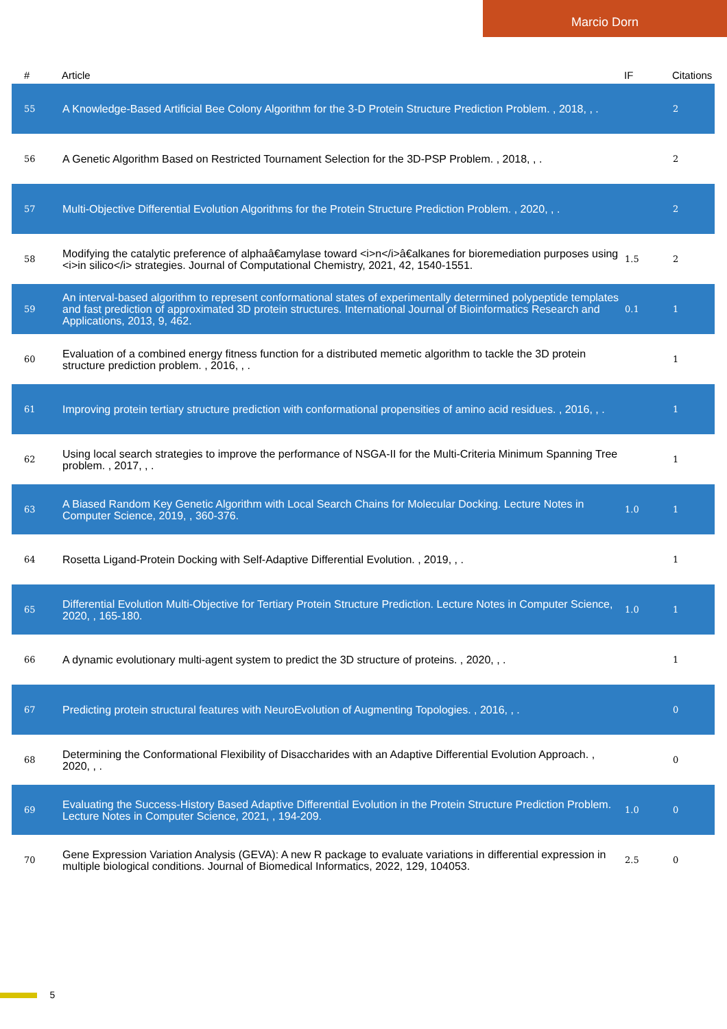Marcio Dorn
| # | Article | IF | Citations |
| --- | --- | --- | --- |
| 55 | A Knowledge-Based Artificial Bee Colony Algorithm for the 3-D Protein Structure Prediction Problem. , 2018, , . | | 2 |
| 56 | A Genetic Algorithm Based on Restricted Tournament Selection for the 3D-PSP Problem. , 2018, , . | | 2 |
| 57 | Multi-Objective Differential Evolution Algorithms for the Protein Structure Prediction Problem. , 2020, , . | | 2 |
| 58 | Modifying the catalytic preference of alphaâ€amylase toward <i>n</i>â€alkanes for bioremediation purposes using <i>in silico</i> strategies. Journal of Computational Chemistry, 2021, 42, 1540-1551. | 1.5 | 2 |
| 59 | An interval-based algorithm to represent conformational states of experimentally determined polypeptide templates and fast prediction of approximated 3D protein structures. International Journal of Bioinformatics Research and Applications, 2013, 9, 462. | 0.1 | 1 |
| 60 | Evaluation of a combined energy fitness function for a distributed memetic algorithm to tackle the 3D protein structure prediction problem. , 2016, , . | | 1 |
| 61 | Improving protein tertiary structure prediction with conformational propensities of amino acid residues. , 2016, , . | | 1 |
| 62 | Using local search strategies to improve the performance of NSGA-II for the Multi-Criteria Minimum Spanning Tree problem. , 2017, , . | | 1 |
| 63 | A Biased Random Key Genetic Algorithm with Local Search Chains for Molecular Docking. Lecture Notes in Computer Science, 2019, , 360-376. | 1.0 | 1 |
| 64 | Rosetta Ligand-Protein Docking with Self-Adaptive Differential Evolution. , 2019, , . | | 1 |
| 65 | Differential Evolution Multi-Objective for Tertiary Protein Structure Prediction. Lecture Notes in Computer Science, 2020, , 165-180. | 1.0 | 1 |
| 66 | A dynamic evolutionary multi-agent system to predict the 3D structure of proteins. , 2020, , . | | 1 |
| 67 | Predicting protein structural features with NeuroEvolution of Augmenting Topologies. , 2016, , . | | 0 |
| 68 | Determining the Conformational Flexibility of Disaccharides with an Adaptive Differential Evolution Approach. , 2020, , . | | 0 |
| 69 | Evaluating the Success-History Based Adaptive Differential Evolution in the Protein Structure Prediction Problem. Lecture Notes in Computer Science, 2021, , 194-209. | 1.0 | 0 |
| 70 | Gene Expression Variation Analysis (GEVA): A new R package to evaluate variations in differential expression in multiple biological conditions. Journal of Biomedical Informatics, 2022, 129, 104053. | 2.5 | 0 |
5